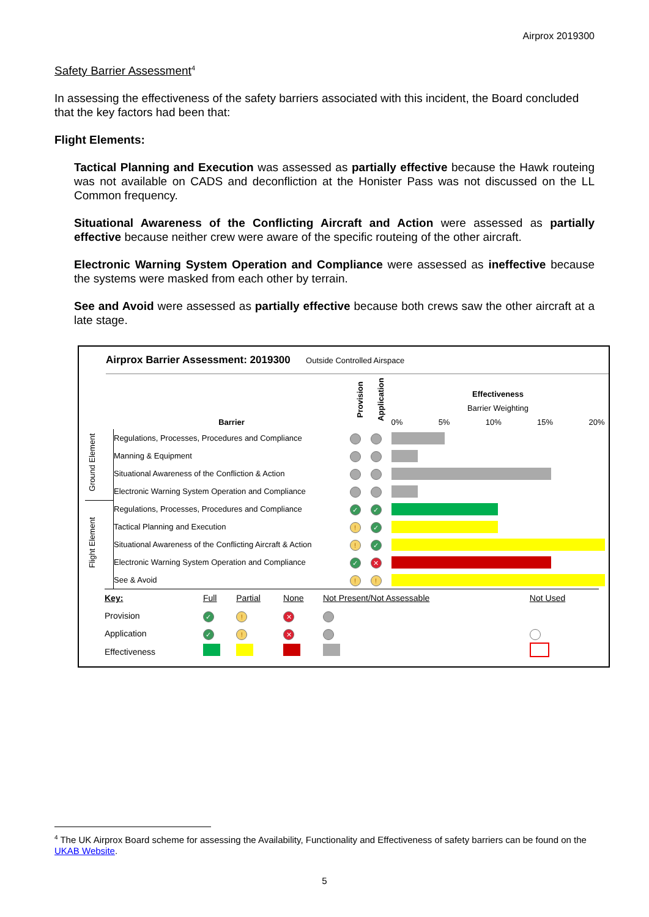Airprox 2019300
Safety Barrier Assessment<sup>4</sup>
In assessing the effectiveness of the safety barriers associated with this incident, the Board concluded that the key factors had been that:
Flight Elements:
Tactical Planning and Execution was assessed as partially effective because the Hawk routeing was not available on CADS and deconfliction at the Honister Pass was not discussed on the LL Common frequency.
Situational Awareness of the Conflicting Aircraft and Action were assessed as partially effective because neither crew were aware of the specific routeing of the other aircraft.
Electronic Warning System Operation and Compliance were assessed as ineffective because the systems were masked from each other by terrain.
See and Avoid were assessed as partially effective because both crews saw the other aircraft at a late stage.
Airprox Barrier Assessment: 2019300 Outside Controlled Airspace
| | Barrier | Provision | Application | Effectiveness Barrier Weighting 0% 5% 10% 15% 20% |
| --- | --- | --- | --- | --- |
| Ground Element | Regulations, Processes, Procedures and Compliance | | | |
| | Manning & Equipment | | | |
| | Situational Awareness of the Confliction & Action | | | |
| | Electronic Warning System Operation and Compliance | | | |
| Flight Element | Regulations, Processes, Procedures and Compliance | ✓ | ✓ | |
| | Tactical Planning and Execution | ! | ✓ | |
| | Situational Awareness of the Conflicting Aircraft & Action | ! | ✓ | |
| | Electronic Warning System Operation and Compliance | ✓ | ✕ | |
| | See & Avoid | ! | ! | |
| Key: | Full | Partial | None | Not Present/Not Assessable | Not Used |
| Provision | ✓ | ! | ✕ | | |
| Application | ✓ | ! | ✕ | | |
| Effectiveness | | | | | |
<sup>4</sup> The UK Airprox Board scheme for assessing the Availability, Functionality and Effectiveness of safety barriers can be found on the UKAB Website.
5